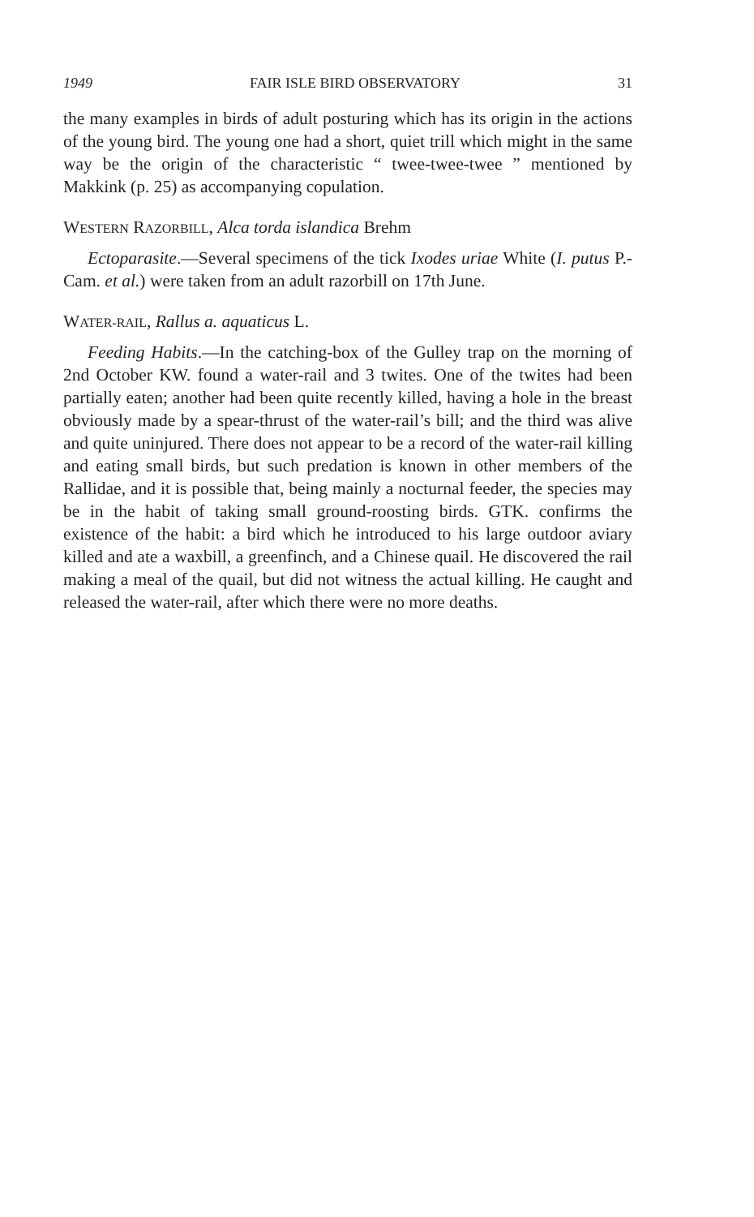1949 FAIR ISLE BIRD OBSERVATORY 31
the many examples in birds of adult posturing which has its origin in the actions of the young bird. The young one had a short, quiet trill which might in the same way be the origin of the characteristic “ twee-twee-twee ” mentioned by Makkink (p. 25) as accompanying copulation.
WESTERN RAZORBILL, Alca torda islandica Brehm
Ectoparasite.—Several specimens of the tick Ixodes uriae White (I. putus P.-Cam. et al.) were taken from an adult razorbill on 17th June.
WATER-RAIL, Rallus a. aquaticus L.
Feeding Habits.—In the catching-box of the Gulley trap on the morning of 2nd October KW. found a water-rail and 3 twites. One of the twites had been partially eaten; another had been quite recently killed, having a hole in the breast obviously made by a spear-thrust of the water-rail’s bill; and the third was alive and quite uninjured. There does not appear to be a record of the water-rail killing and eating small birds, but such predation is known in other members of the Rallidae, and it is possible that, being mainly a nocturnal feeder, the species may be in the habit of taking small ground-roosting birds. GTK. confirms the existence of the habit: a bird which he introduced to his large outdoor aviary killed and ate a waxbill, a greenfinch, and a Chinese quail. He discovered the rail making a meal of the quail, but did not witness the actual killing. He caught and released the water-rail, after which there were no more deaths.